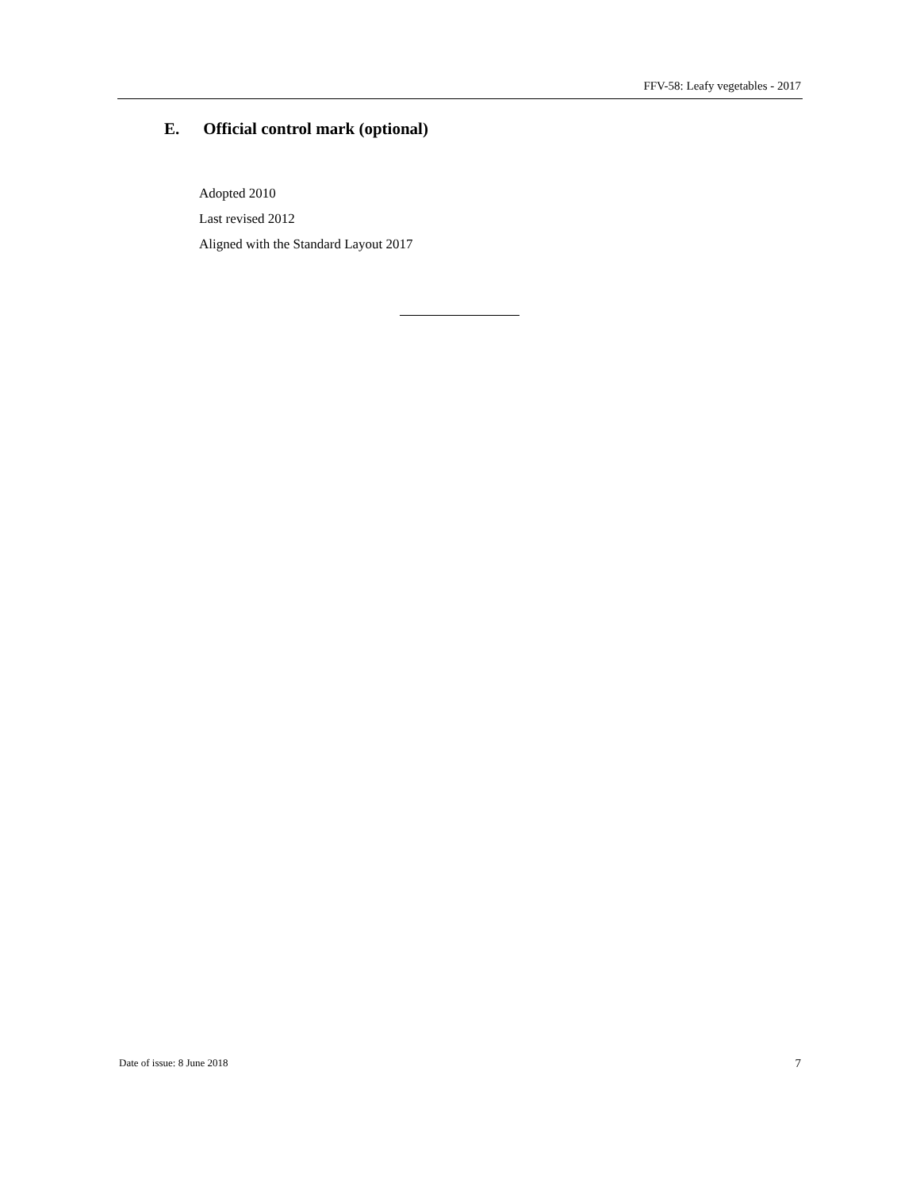FFV-58: Leafy vegetables - 2017
E. Official control mark (optional)
Adopted 2010
Last revised 2012
Aligned with the Standard Layout 2017
Date of issue: 8 June 2018 7